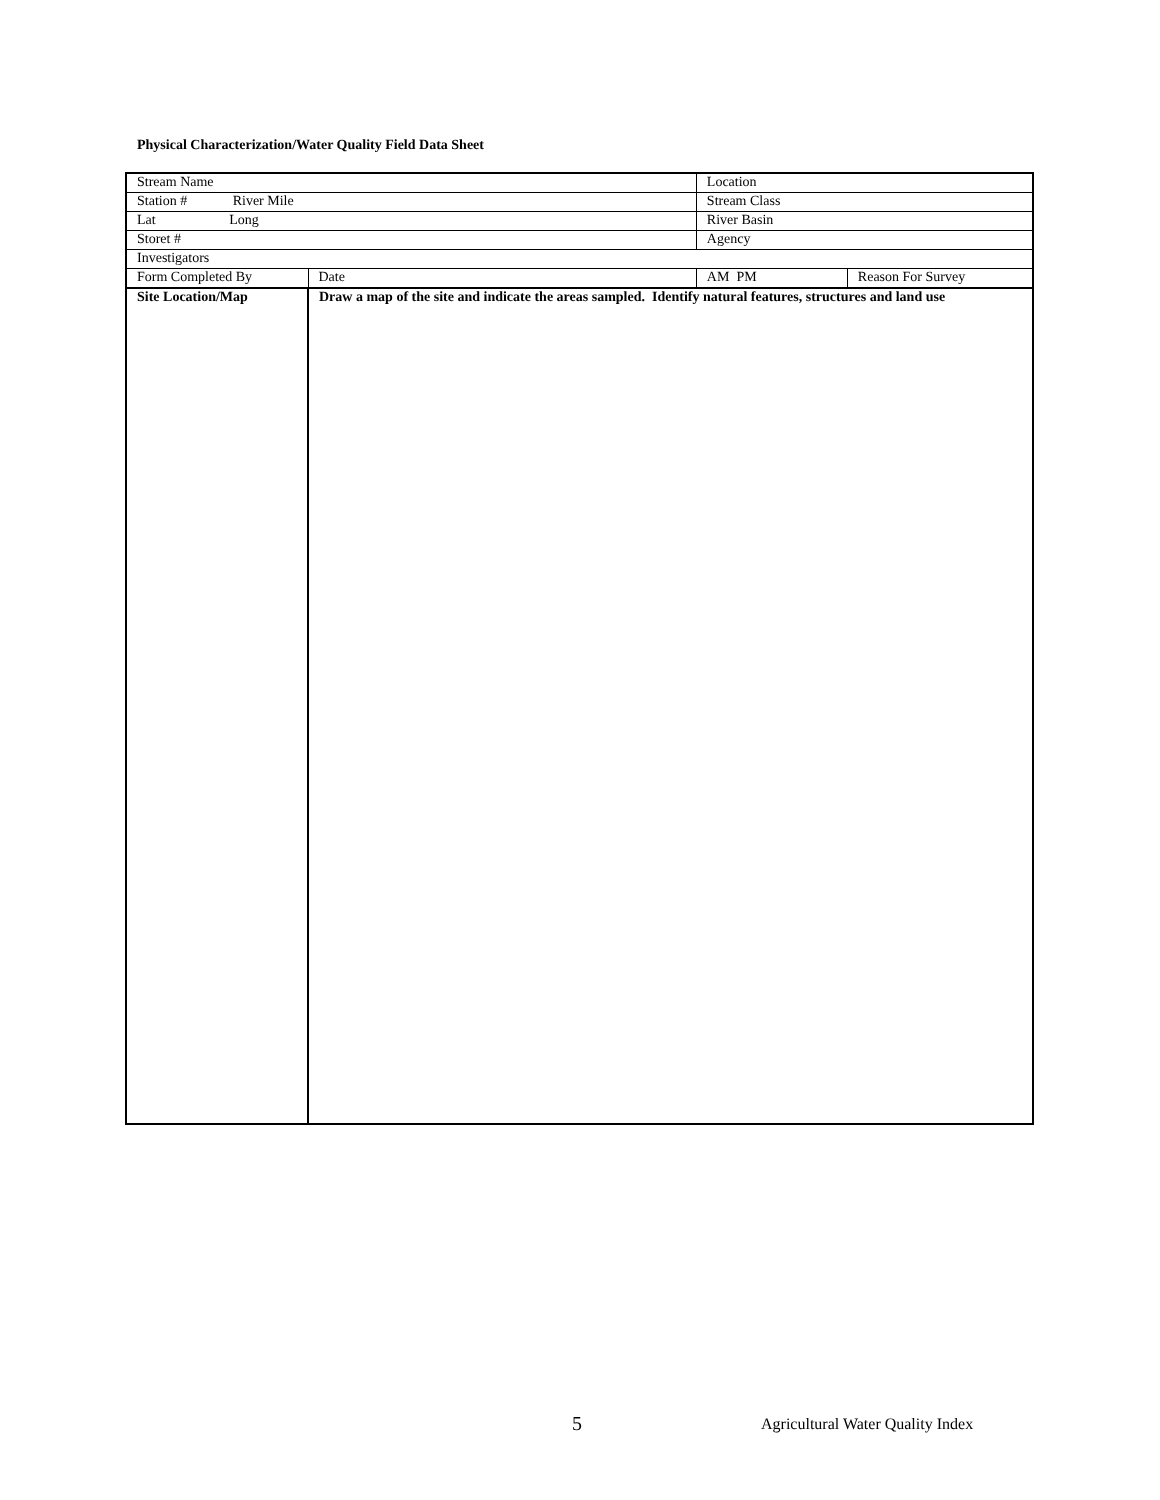Physical Characterization/Water Quality Field Data Sheet
| Stream Name | | | Location | |
| Station # River Mile | | | Stream Class | |
| Lat Long | | | River Basin | |
| Storet # | | | Agency | |
| Investigators | | | | |
| Form Completed By | | Date | AM PM | Reason For Survey |
| Site Location/Map | Draw a map of the site and indicate the areas sampled. Identify natural features, structures and land use | | | |
5 Agricultural Water Quality Index